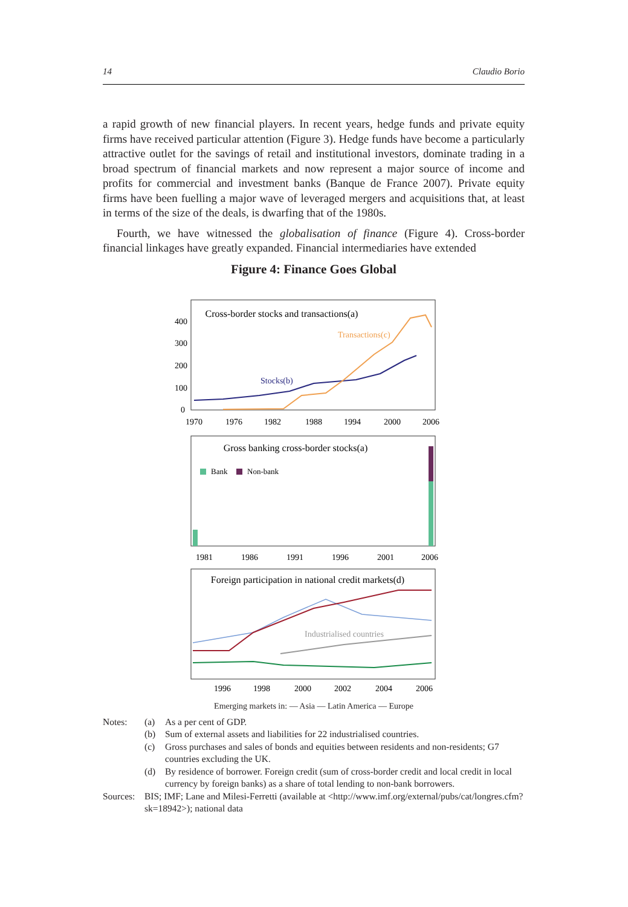14 Claudio Borio
a rapid growth of new financial players. In recent years, hedge funds and private equity firms have received particular attention (Figure 3). Hedge funds have become a particularly attractive outlet for the savings of retail and institutional investors, dominate trading in a broad spectrum of financial markets and now represent a major source of income and profits for commercial and investment banks (Banque de France 2007). Private equity firms have been fuelling a major wave of leveraged mergers and acquisitions that, at least in terms of the size of the deals, is dwarfing that of the 1980s.
Fourth, we have witnessed the globalisation of finance (Figure 4). Cross-border financial linkages have greatly expanded. Financial intermediaries have extended
Figure 4: Finance Goes Global
Cross-border stocks and transactions(a)
Transactions(c)
Stocks(b)
400
300
200
100
0
1970
1976
1982
1988
1994
2000
2006
Gross banking cross-border stocks(a)
Bank
Non-bank
1981
1986
1991
1996
2001
2006
Foreign participation in national credit markets(d)
Industrialised countries
1996
1998
2000
2002
2004
2006
Emerging markets in: — Asia — Latin America — Europe
Notes: (a) As a per cent of GDP. (b) Sum of external assets and liabilities for 22 industrialised countries. (c) Gross purchases and sales of bonds and equities between residents and non-residents; G7 countries excluding the UK. (d) By residence of borrower. Foreign credit (sum of cross-border credit and local credit in local currency by foreign banks) as a share of total lending to non-bank borrowers. Sources: BIS; IMF; Lane and Milesi-Ferretti (available at <http://www.imf.org/external/pubs/cat/longres.cfm?sk=18942>); national data